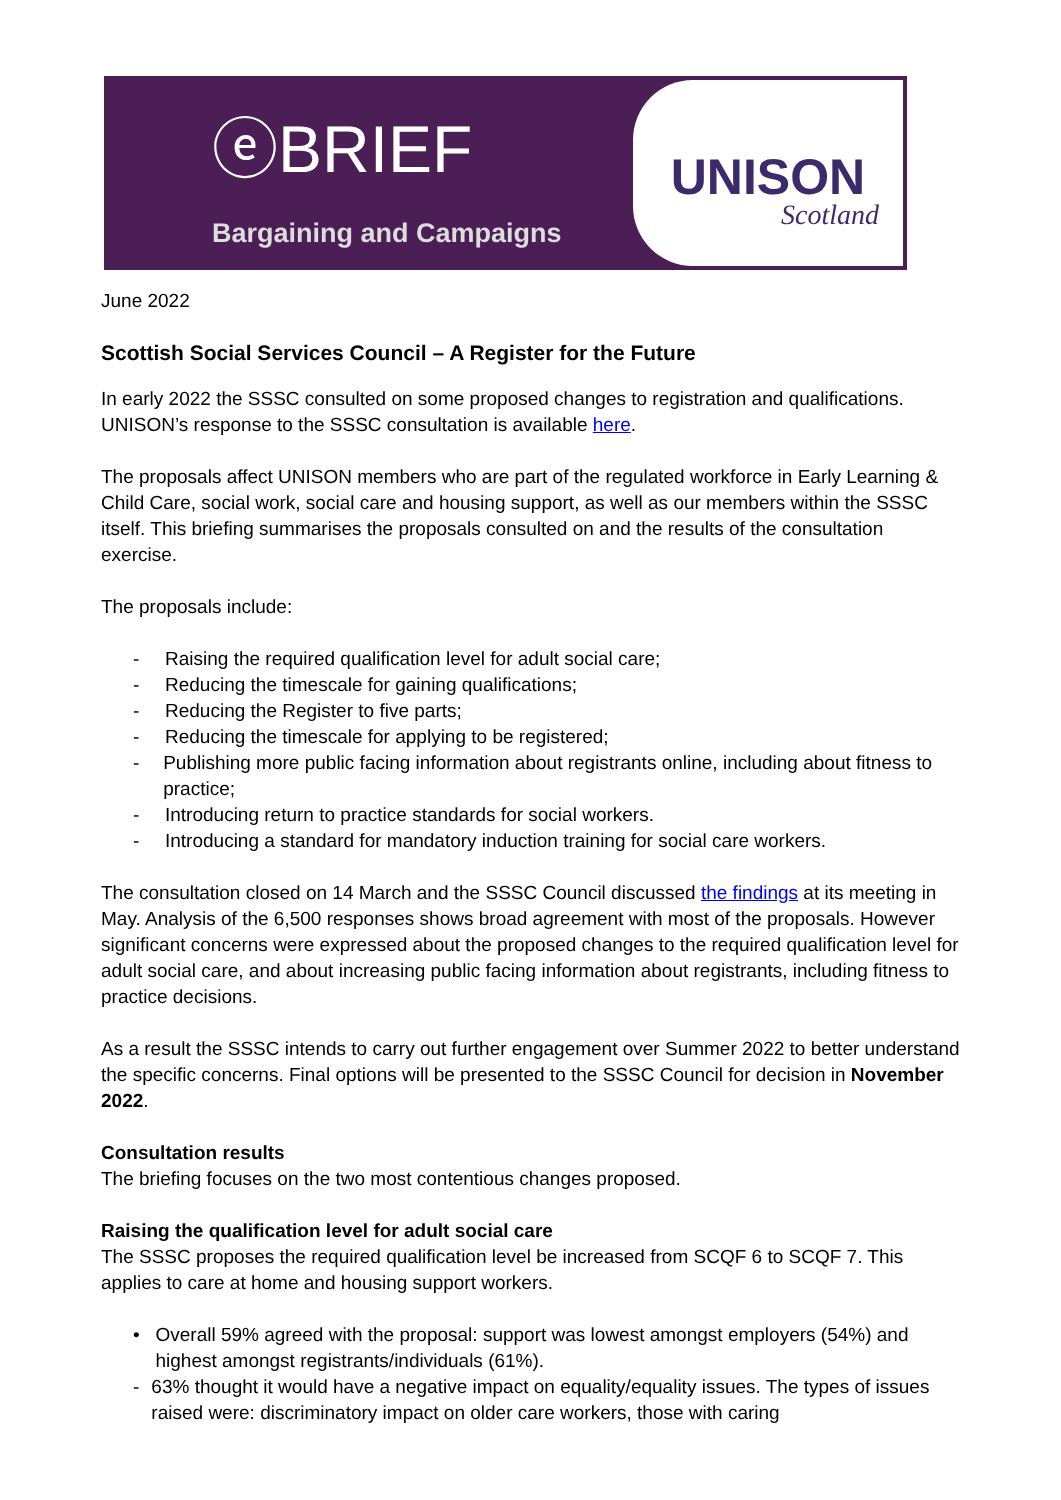ⓔBRIEF
Bargaining and Campaigns
UNISON
Scotland
June 2022
Scottish Social Services Council – A Register for the Future
In early 2022 the SSSC consulted on some proposed changes to registration and qualifications. UNISON’s response to the SSSC consultation is available here.
The proposals affect UNISON members who are part of the regulated workforce in Early Learning & Child Care, social work, social care and housing support, as well as our members within the SSSC itself. This briefing summarises the proposals consulted on and the results of the consultation exercise.
The proposals include:
- Raising the required qualification level for adult social care;
- Reducing the timescale for gaining qualifications;
- Reducing the Register to five parts;
- Reducing the timescale for applying to be registered;
- Publishing more public facing information about registrants online, including about fitness to practice;
- Introducing return to practice standards for social workers.
- Introducing a standard for mandatory induction training for social care workers.
The consultation closed on 14 March and the SSSC Council discussed the findings at its meeting in May. Analysis of the 6,500 responses shows broad agreement with most of the proposals. However significant concerns were expressed about the proposed changes to the required qualification level for adult social care, and about increasing public facing information about registrants, including fitness to practice decisions.
As a result the SSSC intends to carry out further engagement over Summer 2022 to better understand the specific concerns. Final options will be presented to the SSSC Council for decision in November 2022.
Consultation results
The briefing focuses on the two most contentious changes proposed.
Raising the qualification level for adult social care
The SSSC proposes the required qualification level be increased from SCQF 6 to SCQF 7. This applies to care at home and housing support workers.
• Overall 59% agreed with the proposal: support was lowest amongst employers (54%) and highest amongst registrants/individuals (61%).
- 63% thought it would have a negative impact on equality/equality issues. The types of issues raised were: discriminatory impact on older care workers, those with caring